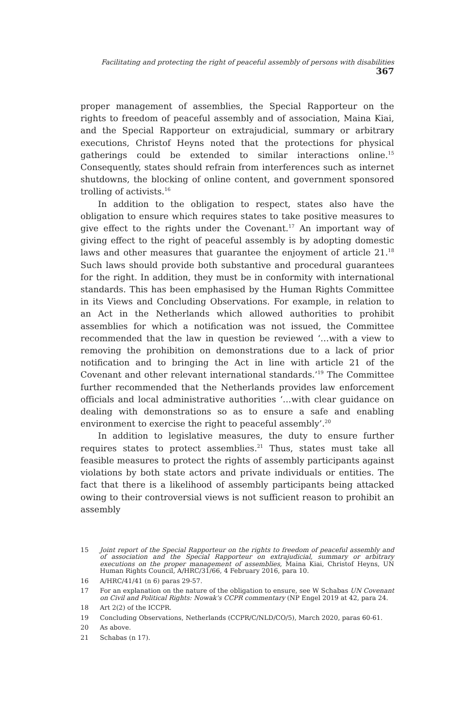Facilitating and protecting the right of peaceful assembly of persons with disabilities 367
proper management of assemblies, the Special Rapporteur on the rights to freedom of peaceful assembly and of association, Maina Kiai, and the Special Rapporteur on extrajudicial, summary or arbitrary executions, Christof Heyns noted that the protections for physical gatherings could be extended to similar interactions online.<sup>15</sup> Consequently, states should refrain from interferences such as internet shutdowns, the blocking of online content, and government sponsored trolling of activists.<sup>16</sup>
In addition to the obligation to respect, states also have the obligation to ensure which requires states to take positive measures to give effect to the rights under the Covenant.<sup>17</sup> An important way of giving effect to the right of peaceful assembly is by adopting domestic laws and other measures that guarantee the enjoyment of article 21.<sup>18</sup> Such laws should provide both substantive and procedural guarantees for the right. In addition, they must be in conformity with international standards. This has been emphasised by the Human Rights Committee in its Views and Concluding Observations. For example, in relation to an Act in the Netherlands which allowed authorities to prohibit assemblies for which a notification was not issued, the Committee recommended that the law in question be reviewed ‘…with a view to removing the prohibition on demonstrations due to a lack of prior notification and to bringing the Act in line with article 21 of the Covenant and other relevant international standards.’<sup>19</sup> The Committee further recommended that the Netherlands provides law enforcement officials and local administrative authorities ‘…with clear guidance on dealing with demonstrations so as to ensure a safe and enabling environment to exercise the right to peaceful assembly’.<sup>20</sup>
In addition to legislative measures, the duty to ensure further requires states to protect assemblies.<sup>21</sup> Thus, states must take all feasible measures to protect the rights of assembly participants against violations by both state actors and private individuals or entities. The fact that there is a likelihood of assembly participants being attacked owing to their controversial views is not sufficient reason to prohibit an assembly
15 Joint report of the Special Rapporteur on the rights to freedom of peaceful assembly and of association and the Special Rapporteur on extrajudicial, summary or arbitrary executions on the proper management of assemblies, Maina Kiai, Christof Heyns, UN Human Rights Council, A/HRC/31/66, 4 February 2016, para 10.
16 A/HRC/41/41 (n 6) paras 29-57.
17 For an explanation on the nature of the obligation to ensure, see W Schabas UN Covenant on Civil and Political Rights: Nowak’s CCPR commentary (NP Engel 2019 at 42, para 24.
18 Art 2(2) of the ICCPR.
19 Concluding Observations, Netherlands (CCPR/C/NLD/CO/5), March 2020, paras 60-61.
20 As above.
21 Schabas (n 17).